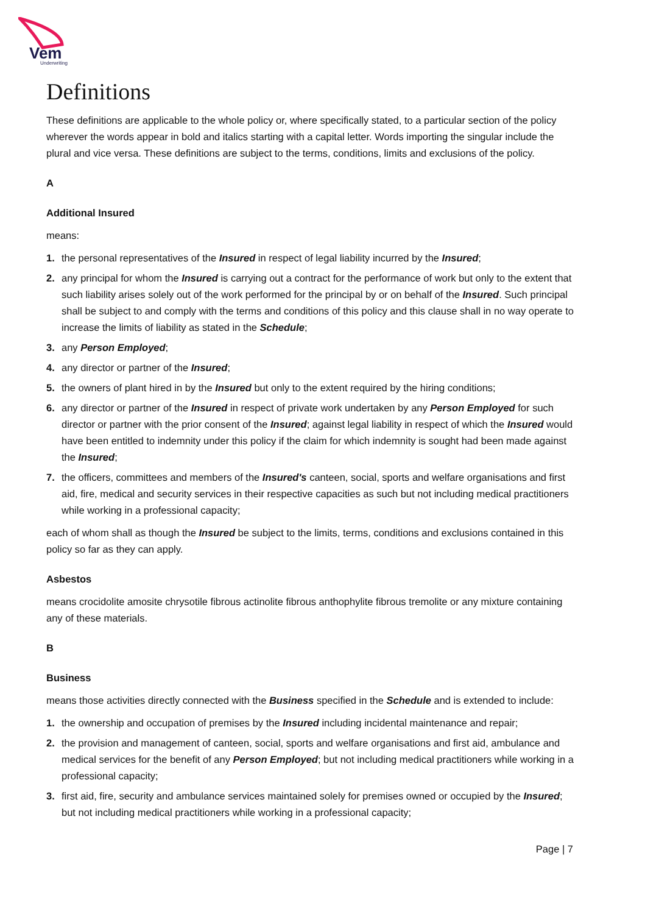Vem
Underwriting
Definitions
These definitions are applicable to the whole policy or, where specifically stated, to a particular section of the policy wherever the words appear in bold and italics starting with a capital letter. Words importing the singular include the plural and vice versa. These definitions are subject to the terms, conditions, limits and exclusions of the policy.
A
Additional Insured
means:
1. the personal representatives of the Insured in respect of legal liability incurred by the Insured;
2. any principal for whom the Insured is carrying out a contract for the performance of work but only to the extent that such liability arises solely out of the work performed for the principal by or on behalf of the Insured. Such principal shall be subject to and comply with the terms and conditions of this policy and this clause shall in no way operate to increase the limits of liability as stated in the Schedule;
3. any Person Employed;
4. any director or partner of the Insured;
5. the owners of plant hired in by the Insured but only to the extent required by the hiring conditions;
6. any director or partner of the Insured in respect of private work undertaken by any Person Employed for such director or partner with the prior consent of the Insured; against legal liability in respect of which the Insured would have been entitled to indemnity under this policy if the claim for which indemnity is sought had been made against the Insured;
7. the officers, committees and members of the Insured's canteen, social, sports and welfare organisations and first aid, fire, medical and security services in their respective capacities as such but not including medical practitioners while working in a professional capacity;
each of whom shall as though the Insured be subject to the limits, terms, conditions and exclusions contained in this policy so far as they can apply.
Asbestos
means crocidolite amosite chrysotile fibrous actinolite fibrous anthophylite fibrous tremolite or any mixture containing any of these materials.
B
Business
means those activities directly connected with the Business specified in the Schedule and is extended to include:
1. the ownership and occupation of premises by the Insured including incidental maintenance and repair;
2. the provision and management of canteen, social, sports and welfare organisations and first aid, ambulance and medical services for the benefit of any Person Employed; but not including medical practitioners while working in a professional capacity;
3. first aid, fire, security and ambulance services maintained solely for premises owned or occupied by the Insured; but not including medical practitioners while working in a professional capacity;
Page | 7